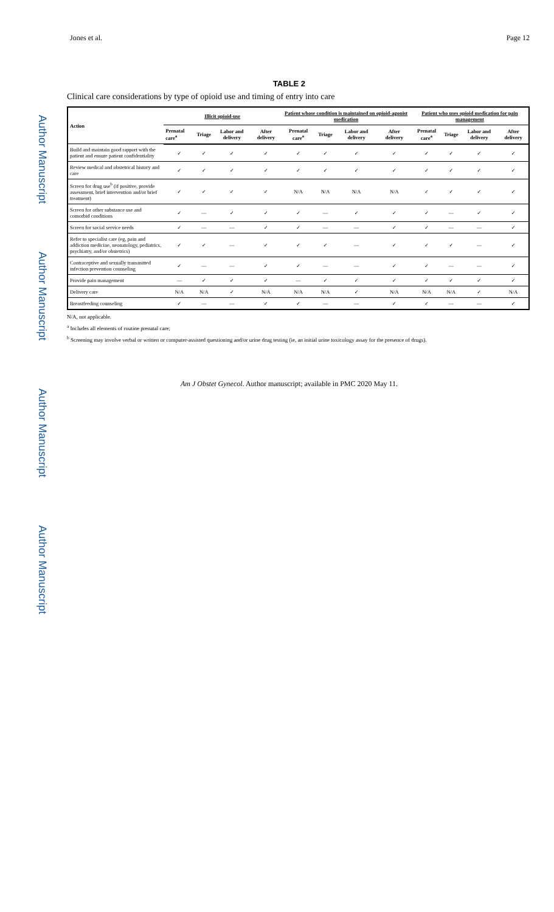Author Manuscript
Author Manuscript
Author Manuscript
Author Manuscript
Jones et al. Page 12
TABLE 2
Clinical care considerations by type of opioid use and timing of entry into care
| Action | Illicit opioid-use | | | | Patient whose condition is maintained on opioid-agonist medication | | | | Patient who uses opioid medication for pain management | | | |
| --- | --- | --- | --- | --- | --- | --- | --- | --- | --- | --- | --- | --- |
| | Prenatal care<sup>a</sup> | Triage | Labor and delivery | After delivery | Prenatal care<sup>a</sup> | Triage | Labor and delivery | After delivery | Prenatal care<sup>a</sup> | Triage | Labor and delivery | After delivery |
| Build and maintain good rapport with the patient and ensure patient confidentiality | ✓ | ✓ | ✓ | ✓ | ✓ | ✓ | ✓ | ✓ | ✓ | ✓ | ✓ | ✓ |
| Review medical and obstetrical history and care | ✓ | ✓ | ✓ | ✓ | ✓ | ✓ | ✓ | ✓ | ✓ | ✓ | ✓ | ✓ |
| Screen for drug use<sup>b</sup> (if positive, provide assessment, brief intervention and/or brief treatment) | ✓ | ✓ | ✓ | ✓ | N/A | N/A | N/A | N/A | ✓ | ✓ | ✓ | ✓ |
| Screen for other substance use and comorbid conditions | ✓ | — | ✓ | ✓ | ✓ | — | ✓ | ✓ | ✓ | — | ✓ | ✓ |
| Screen for social service needs | ✓ | — | — | ✓ | ✓ | — | — | ✓ | ✓ | — | — | ✓ |
| Refer to specialist care (eg, pain and addiction medicine, neonatology, pediatrics, psychiatry, and/or obstetrics) | ✓ | ✓ | — | ✓ | ✓ | ✓ | — | ✓ | ✓ | ✓ | — | ✓ |
| Contraceptive and sexually transmitted infection prevention counseling | ✓ | — | — | ✓ | ✓ | — | — | ✓ | ✓ | — | — | ✓ |
| Provide pain management | — | ✓ | ✓ | ✓ | — | ✓ | ✓ | ✓ | ✓ | ✓ | ✓ | ✓ |
| Delivery care | N/A | N/A | ✓ | N/A | N/A | N/A | ✓ | N/A | N/A | N/A | ✓ | N/A |
| Breastfeeding counseling | ✓ | — | — | ✓ | ✓ | — | — | ✓ | ✓ | — | — | ✓ |
N/A, not applicable.
<sup>a</sup> Includes all elements of routine prenatal care;
<sup>b</sup> Screening may involve verbal or written or computer-assisted questioning and/or urine drug testing (ie, an initial urine toxicology assay for the presence of drugs).
Am J Obstet Gynecol. Author manuscript; available in PMC 2020 May 11.